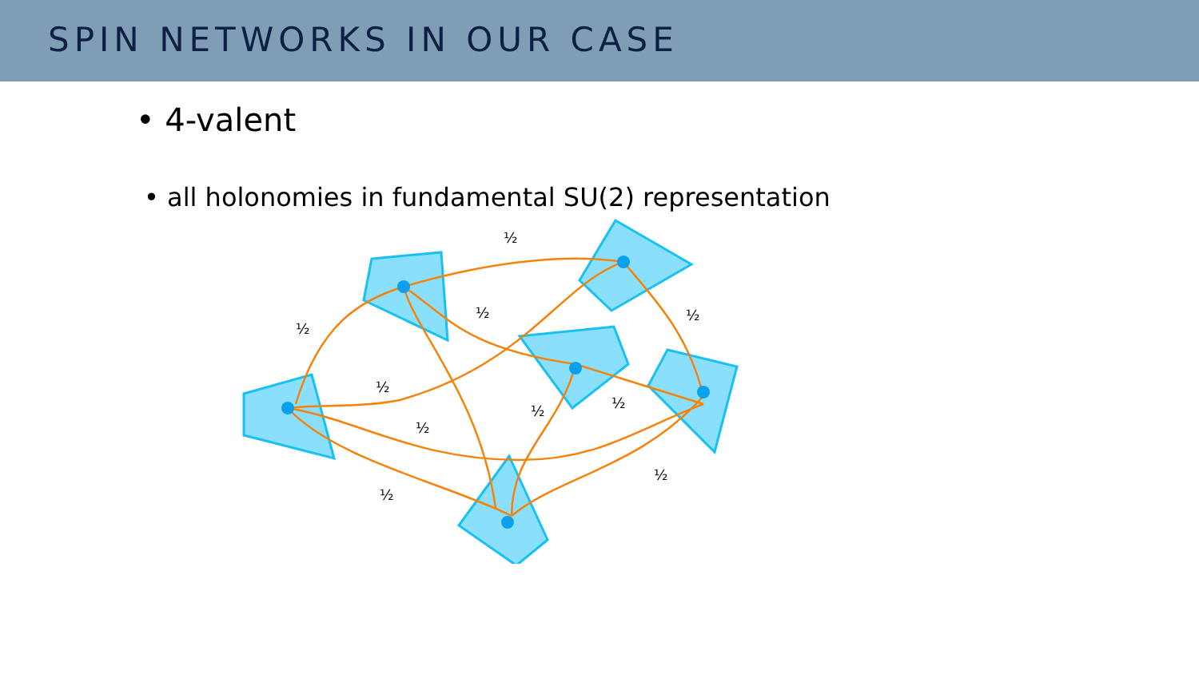SPIN NETWORKS IN OUR CASE
• 4-valent
• all holonomies in fundamental SU(2) representation
½
½
½
½
½
½
½
½
½
½